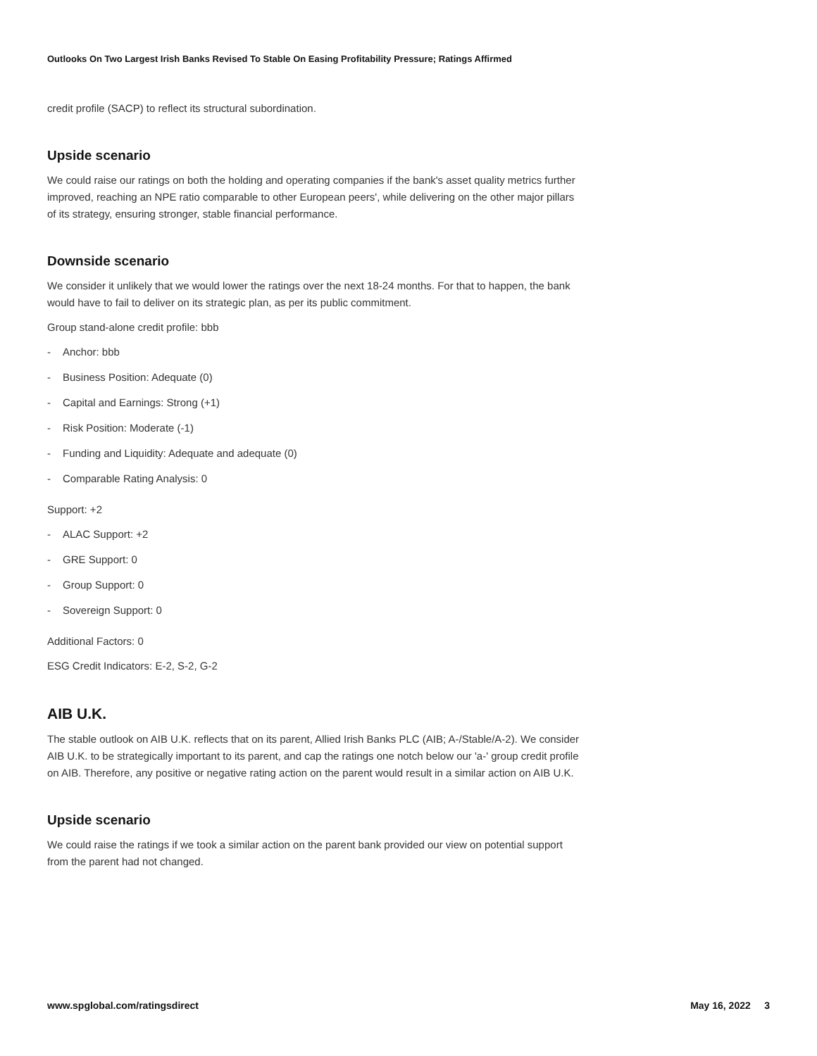Outlooks On Two Largest Irish Banks Revised To Stable On Easing Profitability Pressure; Ratings Affirmed
credit profile (SACP) to reflect its structural subordination.
Upside scenario
We could raise our ratings on both the holding and operating companies if the bank's asset quality metrics further improved, reaching an NPE ratio comparable to other European peers', while delivering on the other major pillars of its strategy, ensuring stronger, stable financial performance.
Downside scenario
We consider it unlikely that we would lower the ratings over the next 18-24 months. For that to happen, the bank would have to fail to deliver on its strategic plan, as per its public commitment.
Group stand-alone credit profile: bbb
- Anchor: bbb
- Business Position: Adequate (0)
- Capital and Earnings: Strong (+1)
- Risk Position: Moderate (-1)
- Funding and Liquidity: Adequate and adequate (0)
- Comparable Rating Analysis: 0
Support: +2
- ALAC Support: +2
- GRE Support: 0
- Group Support: 0
- Sovereign Support: 0
Additional Factors: 0
ESG Credit Indicators: E-2, S-2, G-2
AIB U.K.
The stable outlook on AIB U.K. reflects that on its parent, Allied Irish Banks PLC (AIB; A-/Stable/A-2). We consider AIB U.K. to be strategically important to its parent, and cap the ratings one notch below our 'a-' group credit profile on AIB. Therefore, any positive or negative rating action on the parent would result in a similar action on AIB U.K.
Upside scenario
We could raise the ratings if we took a similar action on the parent bank provided our view on potential support from the parent had not changed.
www.spglobal.com/ratingsdirect May 16, 2022 3